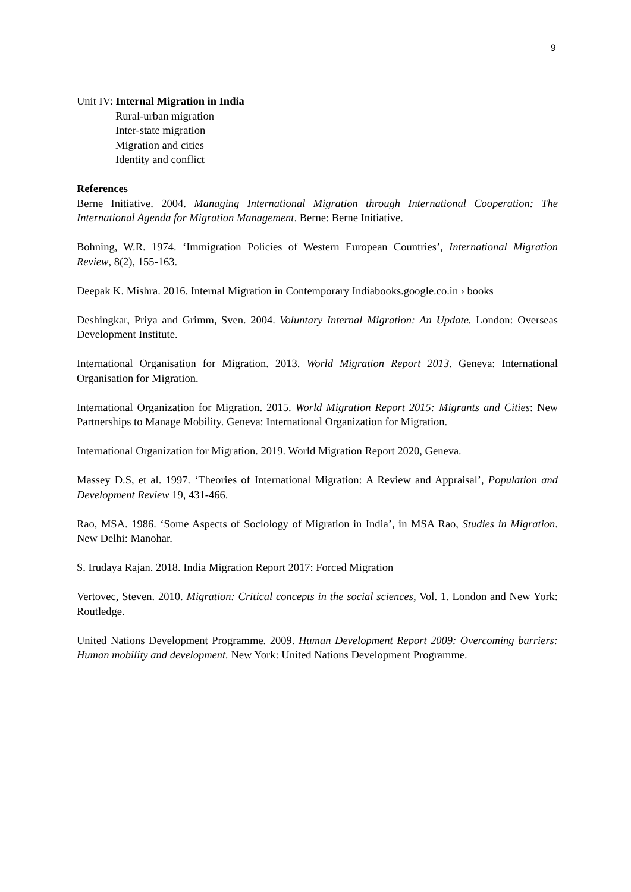9
Unit IV: Internal Migration in India
Rural-urban migration
Inter-state migration
Migration and cities
Identity and conflict
References
Berne Initiative. 2004. Managing International Migration through International Cooperation: The International Agenda for Migration Management. Berne: Berne Initiative.
Bohning, W.R. 1974. ‘Immigration Policies of Western European Countries’, International Migration Review, 8(2), 155-163.
Deepak K. Mishra. 2016. Internal Migration in Contemporary Indiabooks.google.co.in › books
Deshingkar, Priya and Grimm, Sven. 2004. Voluntary Internal Migration: An Update. London: Overseas Development Institute.
International Organisation for Migration. 2013. World Migration Report 2013. Geneva: International Organisation for Migration.
International Organization for Migration. 2015. World Migration Report 2015: Migrants and Cities: New Partnerships to Manage Mobility. Geneva: International Organization for Migration.
International Organization for Migration. 2019. World Migration Report 2020, Geneva.
Massey D.S, et al. 1997. ‘Theories of International Migration: A Review and Appraisal’, Population and Development Review 19, 431-466.
Rao, MSA. 1986. ‘Some Aspects of Sociology of Migration in India’, in MSA Rao, Studies in Migration. New Delhi: Manohar.
S. Irudaya Rajan. 2018. India Migration Report 2017: Forced Migration
Vertovec, Steven. 2010. Migration: Critical concepts in the social sciences, Vol. 1. London and New York: Routledge.
United Nations Development Programme. 2009. Human Development Report 2009: Overcoming barriers: Human mobility and development. New York: United Nations Development Programme.